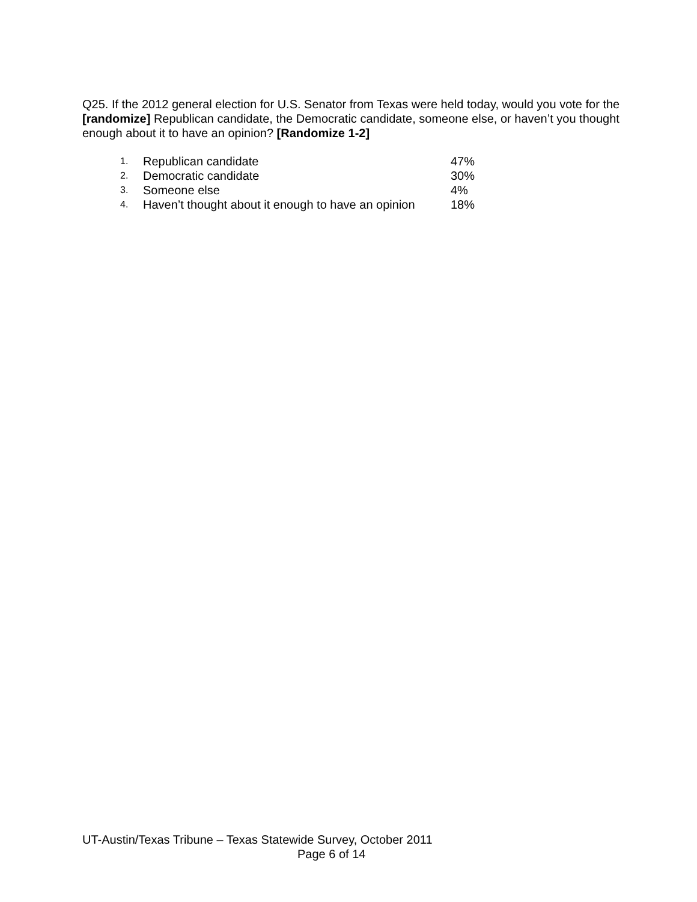Q25. If the 2012 general election for U.S. Senator from Texas were held today, would you vote for the [randomize] Republican candidate, the Democratic candidate, someone else, or haven’t you thought enough about it to have an opinion? [Randomize 1-2]
| 1. | Republican candidate | 47% |
| 2. | Democratic candidate | 30% |
| 3. | Someone else | 4% |
| 4. | Haven’t thought about it enough to have an opinion | 18% |
UT-Austin/Texas Tribune – Texas Statewide Survey, October 2011
Page 6 of 14